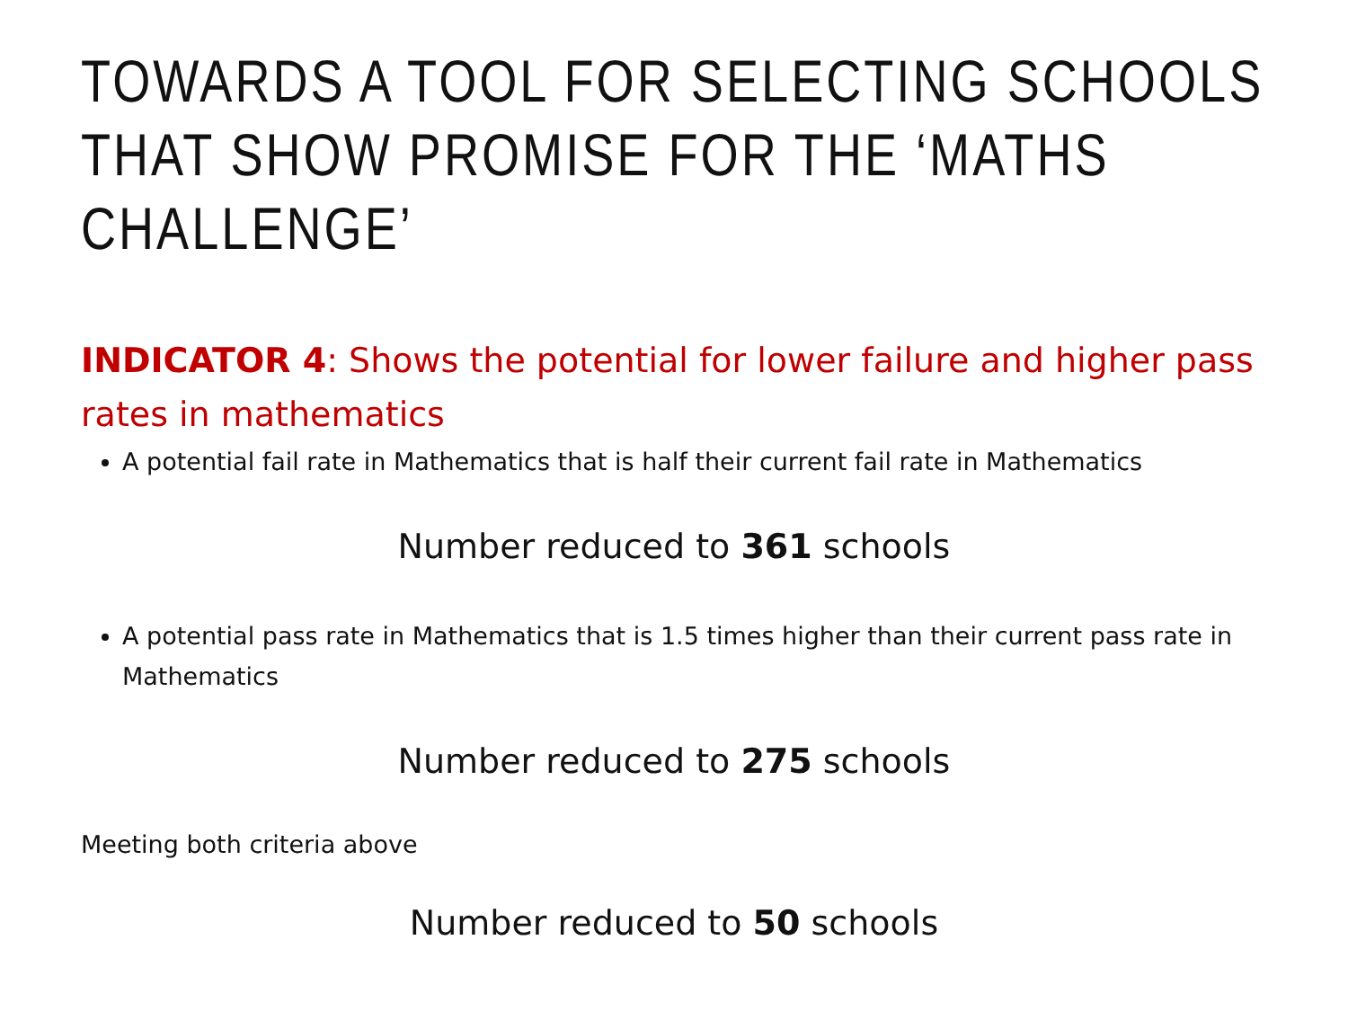TOWARDS A TOOL FOR SELECTING SCHOOLS THAT SHOW PROMISE FOR THE ‘MATHS CHALLENGE’
INDICATOR 4: Shows the potential for lower failure and higher pass rates in mathematics
A potential fail rate in Mathematics that is half their current fail rate in Mathematics
Number reduced to 361 schools
A potential pass rate in Mathematics that is 1.5 times higher than their current pass rate in Mathematics
Number reduced to 275 schools
Meeting both criteria above
Number reduced to 50 schools